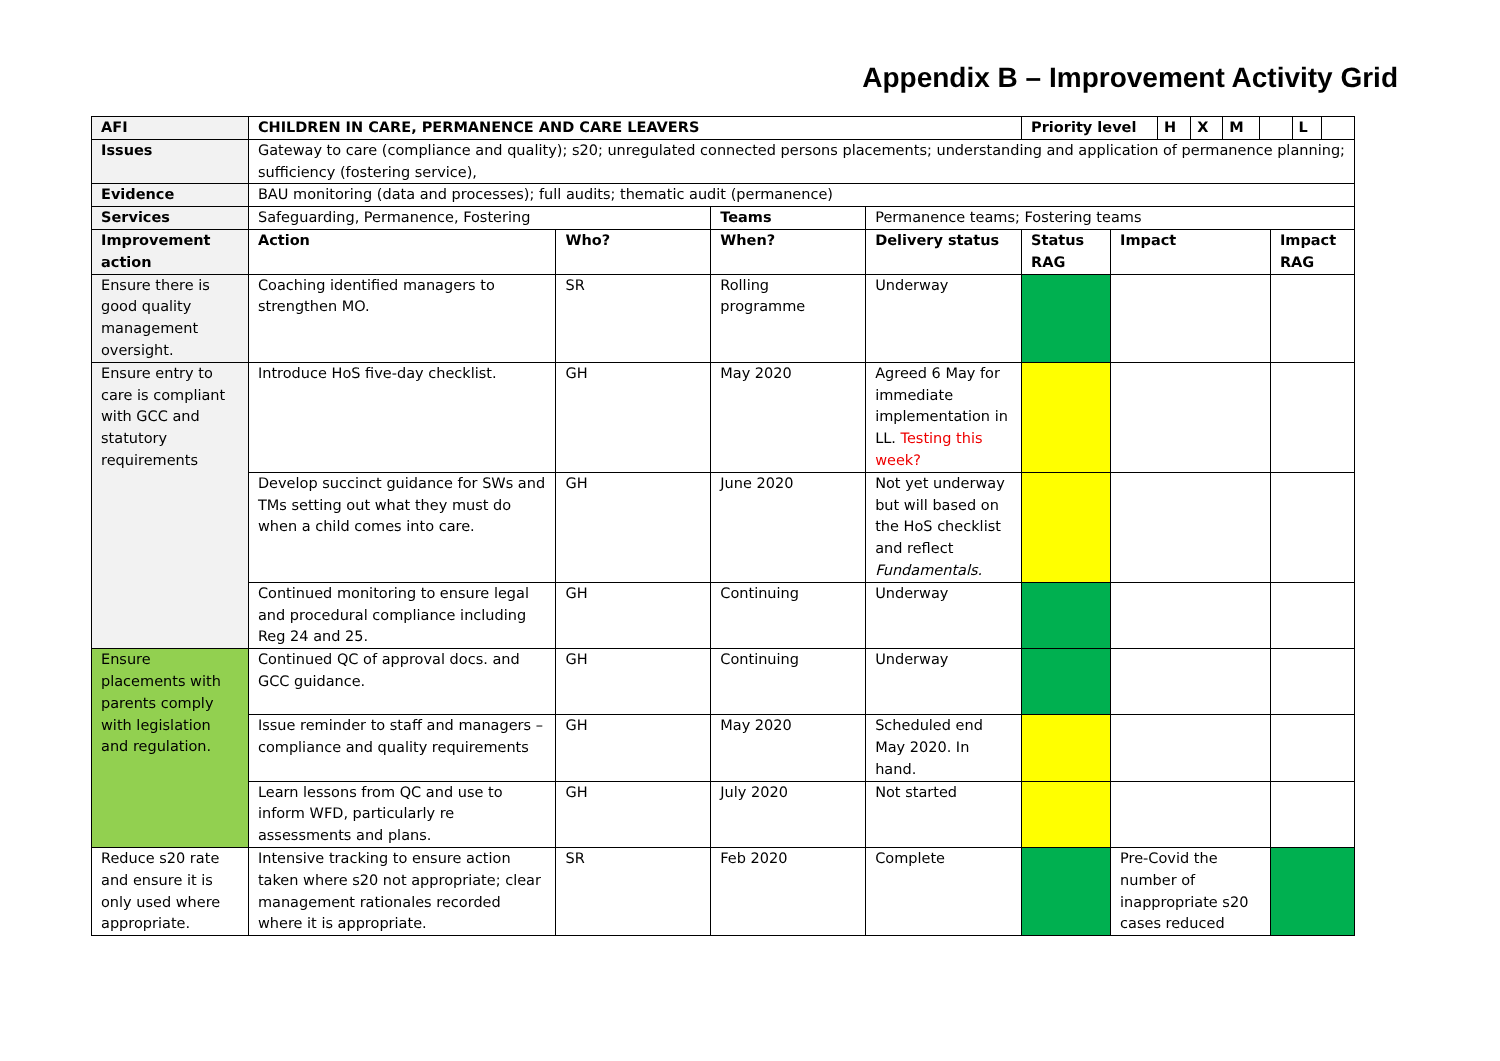Appendix B – Improvement Activity Grid
| AFI | CHILDREN IN CARE, PERMANENCE AND CARE LEAVERS | | | | / Priority level / H / X / M / / L / / | | |
| --- | --- | --- | --- | --- | --- | --- | --- |
| Issues | Gateway to care (compliance and quality); s20; unregulated connected persons placements; understanding and application of permanence planning; sufficiency (fostering service), | | | | | | |
| Evidence | BAU monitoring (data and processes); full audits; thematic audit (permanence) | | | | | | |
| Services | Safeguarding, Permanence, Fostering | | Teams | Permanence teams; Fostering teams | | | |
| Improvement action | Action | Who? | When? | Delivery status | Status RAG | Impact | Impact RAG |
| Ensure there is good quality management oversight. | Coaching identified managers to strengthen MO. | SR | Rolling programme | Underway | | | |
| Ensure entry to care is compliant with GCC and statutory requirements | Introduce HoS five-day checklist. | GH | May 2020 | Agreed 6 May for immediate implementation in LL. Testing this week? | | | |
| | Develop succinct guidance for SWs and TMs setting out what they must do when a child comes into care. | GH | June 2020 | Not yet underway but will based on the HoS checklist and reflect Fundamentals. | | | |
| | Continued monitoring to ensure legal and procedural compliance including Reg 24 and 25. | GH | Continuing | Underway | | | |
| Ensure placements with parents comply with legislation and regulation. | Continued QC of approval docs. and GCC guidance. | GH | Continuing | Underway | | | |
| | Issue reminder to staff and managers – compliance and quality requirements | GH | May 2020 | Scheduled end May 2020. In hand. | | | |
| | Learn lessons from QC and use to inform WFD, particularly re assessments and plans. | GH | July 2020 | Not started | | | |
| Reduce s20 rate and ensure it is only used where appropriate. | Intensive tracking to ensure action taken where s20 not appropriate; clear management rationales recorded where it is appropriate. | SR | Feb 2020 | Complete | | Pre-Covid the number of inappropriate s20 cases reduced | |